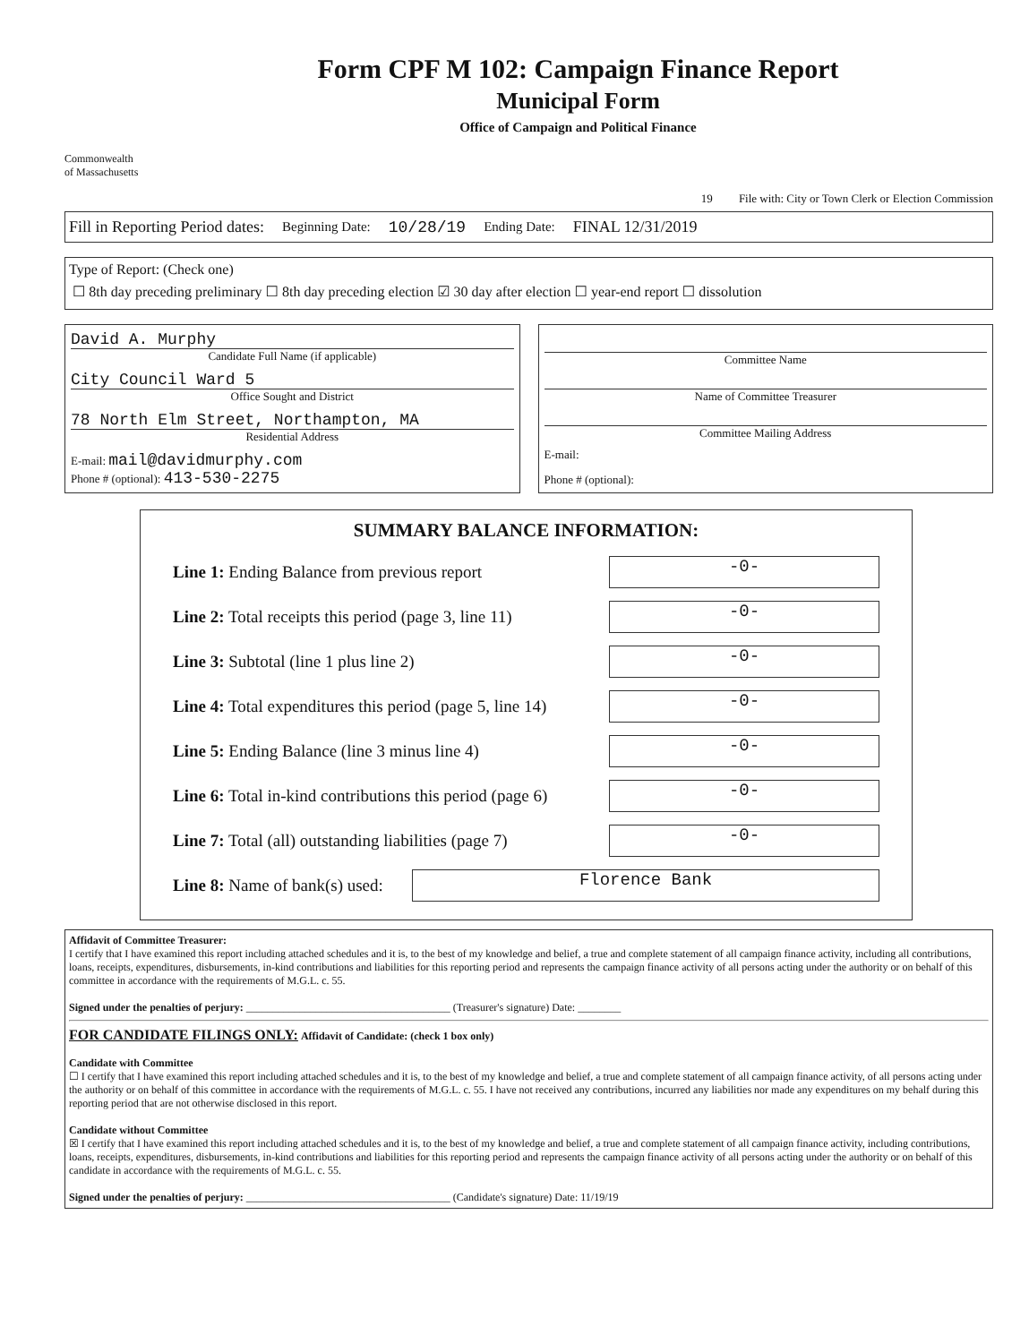Commonwealth
of Massachusetts
Form CPF M 102: Campaign Finance Report
Municipal Form
Office of Campaign and Political Finance
19 File with: City or Town Clerk or Election Commission
Fill in Reporting Period dates: Beginning Date: 10/28/19 Ending Date: FINAL 12/31/2019
Type of Report: (Check one)
☐ 8th day preceding preliminary ☐ 8th day preceding election ☑ 30 day after election ☐ year-end report ☐ dissolution
David A. Murphy
Candidate Full Name (if applicable)
City Council Ward 5
Office Sought and District
78 North Elm Street, Northampton, MA
Residential Address
E-mail: mail@davidmurphy.com
Phone # (optional): 413-530-2275
Committee Name
Name of Committee Treasurer
Committee Mailing Address
E-mail:
Phone # (optional):
SUMMARY BALANCE INFORMATION:
Line 1: Ending Balance from previous report -0-
Line 2: Total receipts this period (page 3, line 11) -0-
Line 3: Subtotal (line 1 plus line 2) -0-
Line 4: Total expenditures this period (page 5, line 14) -0-
Line 5: Ending Balance (line 3 minus line 4) -0-
Line 6: Total in-kind contributions this period (page 6) -0-
Line 7: Total (all) outstanding liabilities (page 7) -0-
Line 8: Name of bank(s) used: Florence Bank
Affidavit of Committee Treasurer:
I certify that I have examined this report including attached schedules and it is, to the best of my knowledge and belief, a true and complete statement of all campaign finance activity, including all contributions, loans, receipts, expenditures, disbursements, in-kind contributions and liabilities for this reporting period and represents the campaign finance activity of all persons acting under the authority or on behalf of this committee in accordance with the requirements of M.G.L. c. 55.
Signed under the penalties of perjury: ______________________________________ (Treasurer's signature) Date: ________
FOR CANDIDATE FILINGS ONLY: Affidavit of Candidate: (check 1 box only)
Candidate with Committee
☐ I certify that I have examined this report including attached schedules and it is, to the best of my knowledge and belief, a true and complete statement of all campaign finance activity, of all persons acting under the authority or on behalf of this committee in accordance with the requirements of M.G.L. c. 55. I have not received any contributions, incurred any liabilities nor made any expenditures on my behalf during this reporting period that are not otherwise disclosed in this report.
Candidate without Committee
☒ I certify that I have examined this report including attached schedules and it is, to the best of my knowledge and belief, a true and complete statement of all campaign finance activity, including contributions, loans, receipts, expenditures, disbursements, in-kind contributions and liabilities for this reporting period and represents the campaign finance activity of all persons acting under the authority or on behalf of this candidate in accordance with the requirements of M.G.L. c. 55.
Signed under the penalties of perjury: ______________________________________ (Candidate's signature) Date: 11/19/19